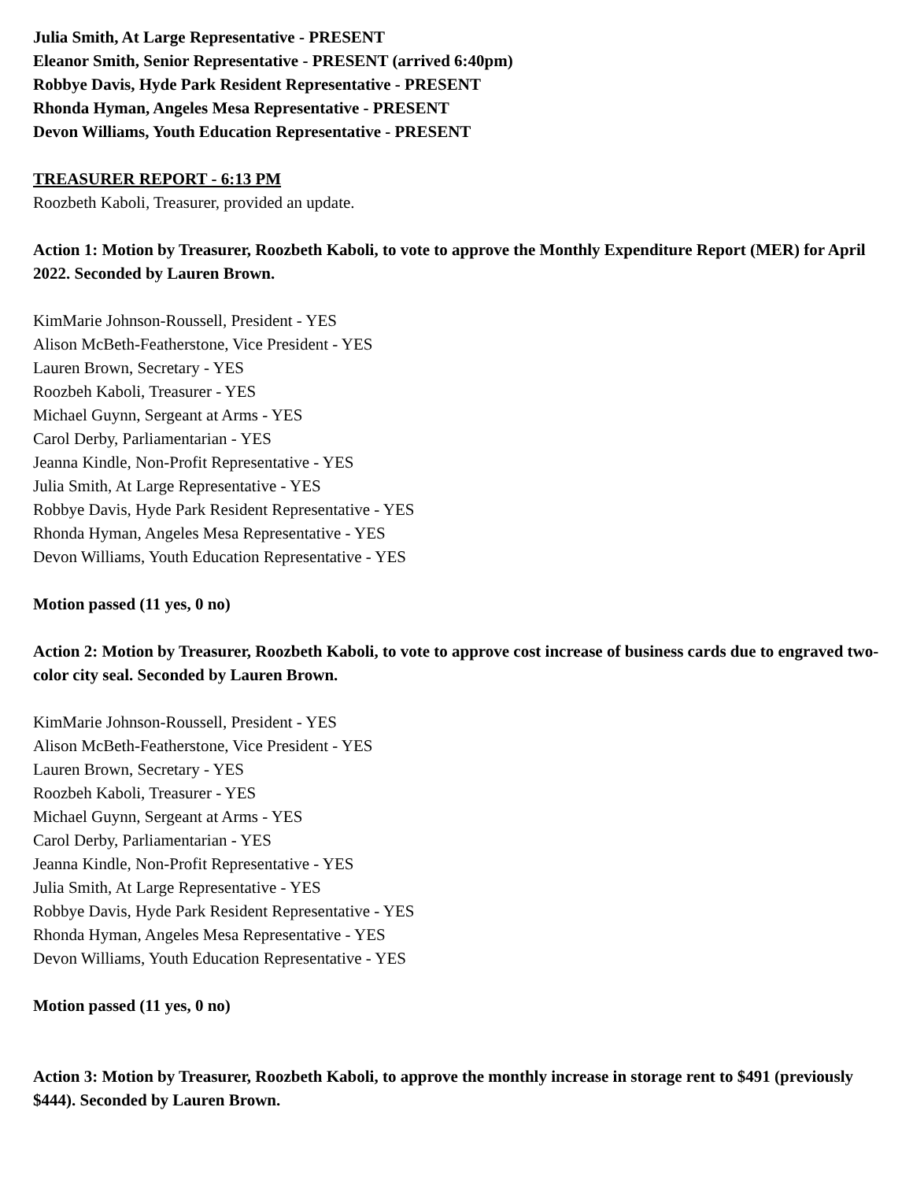Julia Smith, At Large Representative - PRESENT
Eleanor Smith, Senior Representative - PRESENT (arrived 6:40pm)
Robbye Davis, Hyde Park Resident Representative - PRESENT
Rhonda Hyman, Angeles Mesa Representative - PRESENT
Devon Williams, Youth Education Representative - PRESENT
TREASURER REPORT - 6:13 PM
Roozbeth Kaboli, Treasurer, provided an update.
Action 1: Motion by Treasurer, Roozbeth Kaboli, to vote to approve the Monthly Expenditure Report (MER) for April 2022. Seconded by Lauren Brown.
KimMarie Johnson-Roussell, President - YES
Alison McBeth-Featherstone, Vice President - YES
Lauren Brown, Secretary - YES
Roozbeh Kaboli, Treasurer - YES
Michael Guynn, Sergeant at Arms - YES
Carol Derby, Parliamentarian - YES
Jeanna Kindle, Non-Profit Representative - YES
Julia Smith, At Large Representative - YES
Robbye Davis, Hyde Park Resident Representative - YES
Rhonda Hyman, Angeles Mesa Representative - YES
Devon Williams, Youth Education Representative - YES
Motion passed (11 yes, 0 no)
Action 2: Motion by Treasurer, Roozbeth Kaboli, to vote to approve cost increase of business cards due to engraved two-color city seal. Seconded by Lauren Brown.
KimMarie Johnson-Roussell, President - YES
Alison McBeth-Featherstone, Vice President - YES
Lauren Brown, Secretary - YES
Roozbeh Kaboli, Treasurer - YES
Michael Guynn, Sergeant at Arms - YES
Carol Derby, Parliamentarian - YES
Jeanna Kindle, Non-Profit Representative - YES
Julia Smith, At Large Representative - YES
Robbye Davis, Hyde Park Resident Representative - YES
Rhonda Hyman, Angeles Mesa Representative - YES
Devon Williams, Youth Education Representative - YES
Motion passed (11 yes, 0 no)
Action 3: Motion by Treasurer, Roozbeth Kaboli, to approve the monthly increase in storage rent to $491 (previously $444). Seconded by Lauren Brown.